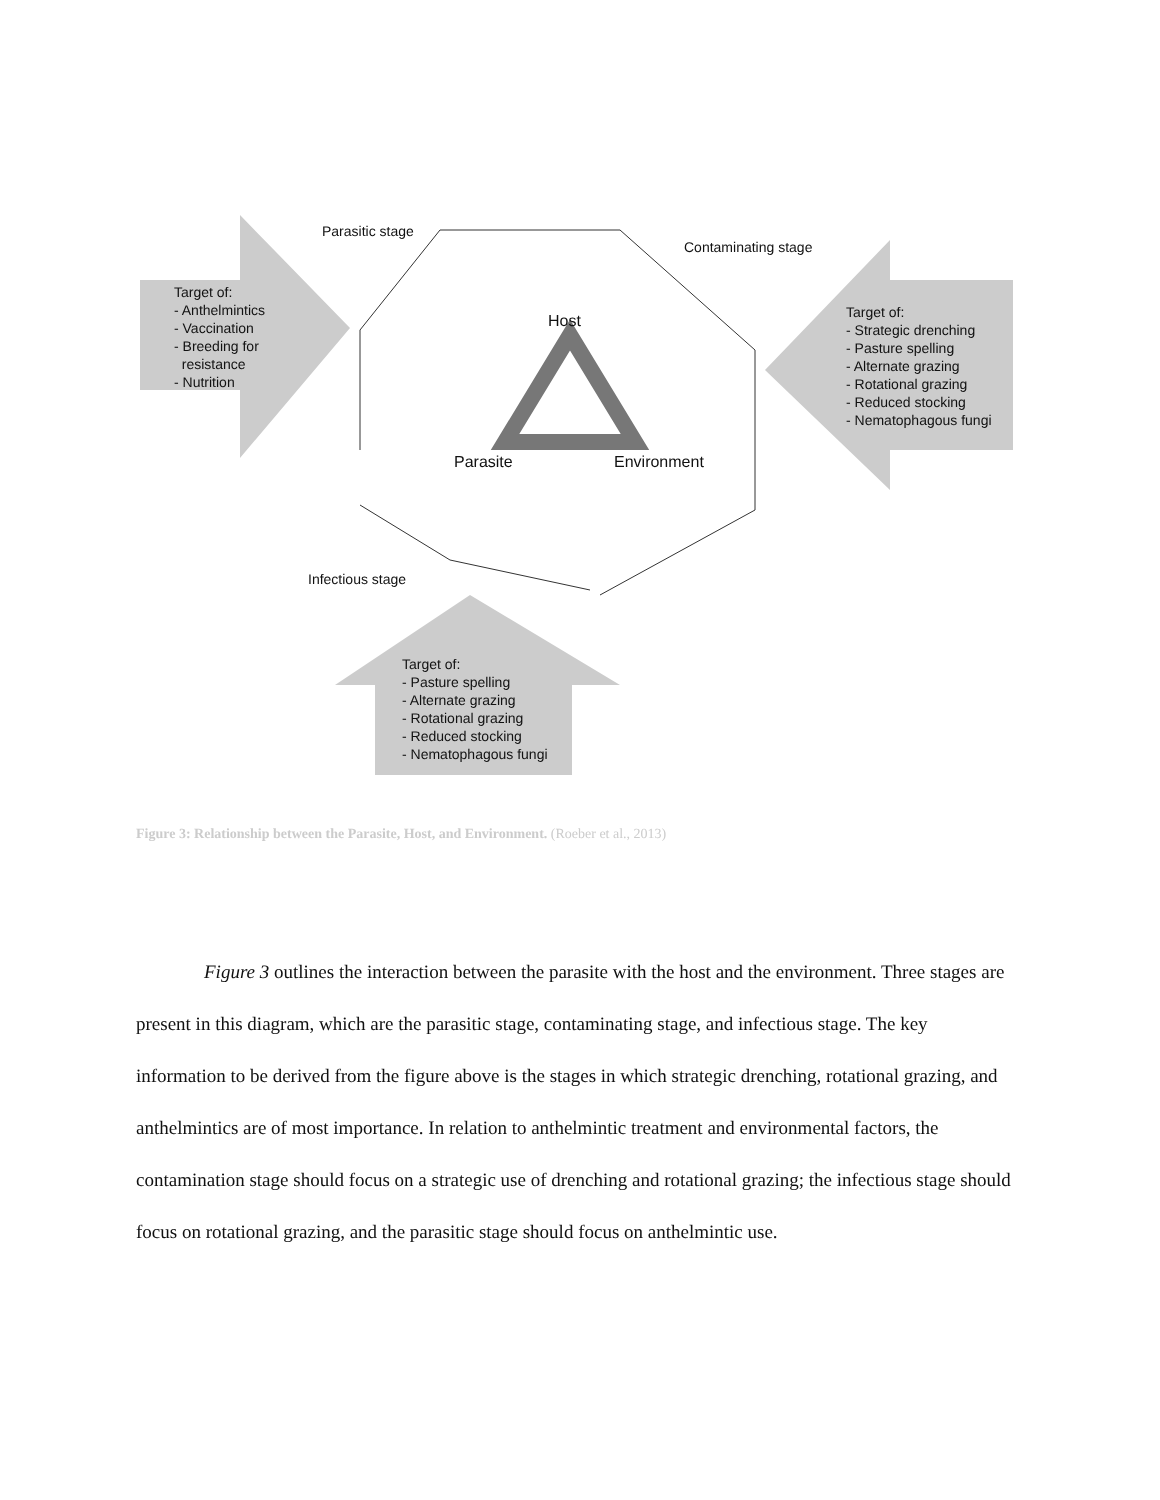Parasitic stage
Contaminating stage
Target of: - Anthelmintics - Vaccination - Breeding for resistance - Nutrition
Host
Target of: - Strategic drenching - Pasture spelling - Alternate grazing - Rotational grazing - Reduced stocking - Nematophagous fungi
Parasite
Environment
Infectious stage
Target of: - Pasture spelling - Alternate grazing - Rotational grazing - Reduced stocking - Nematophagous fungi
Figure 3: Relationship between the Parasite, Host, and Environment. (Roeber et al., 2013)
Figure 3 outlines the interaction between the parasite with the host and the environment. Three stages are present in this diagram, which are the parasitic stage, contaminating stage, and infectious stage. The key information to be derived from the figure above is the stages in which strategic drenching, rotational grazing, and anthelmintics are of most importance. In relation to anthelmintic treatment and environmental factors, the contamination stage should focus on a strategic use of drenching and rotational grazing; the infectious stage should focus on rotational grazing, and the parasitic stage should focus on anthelmintic use.